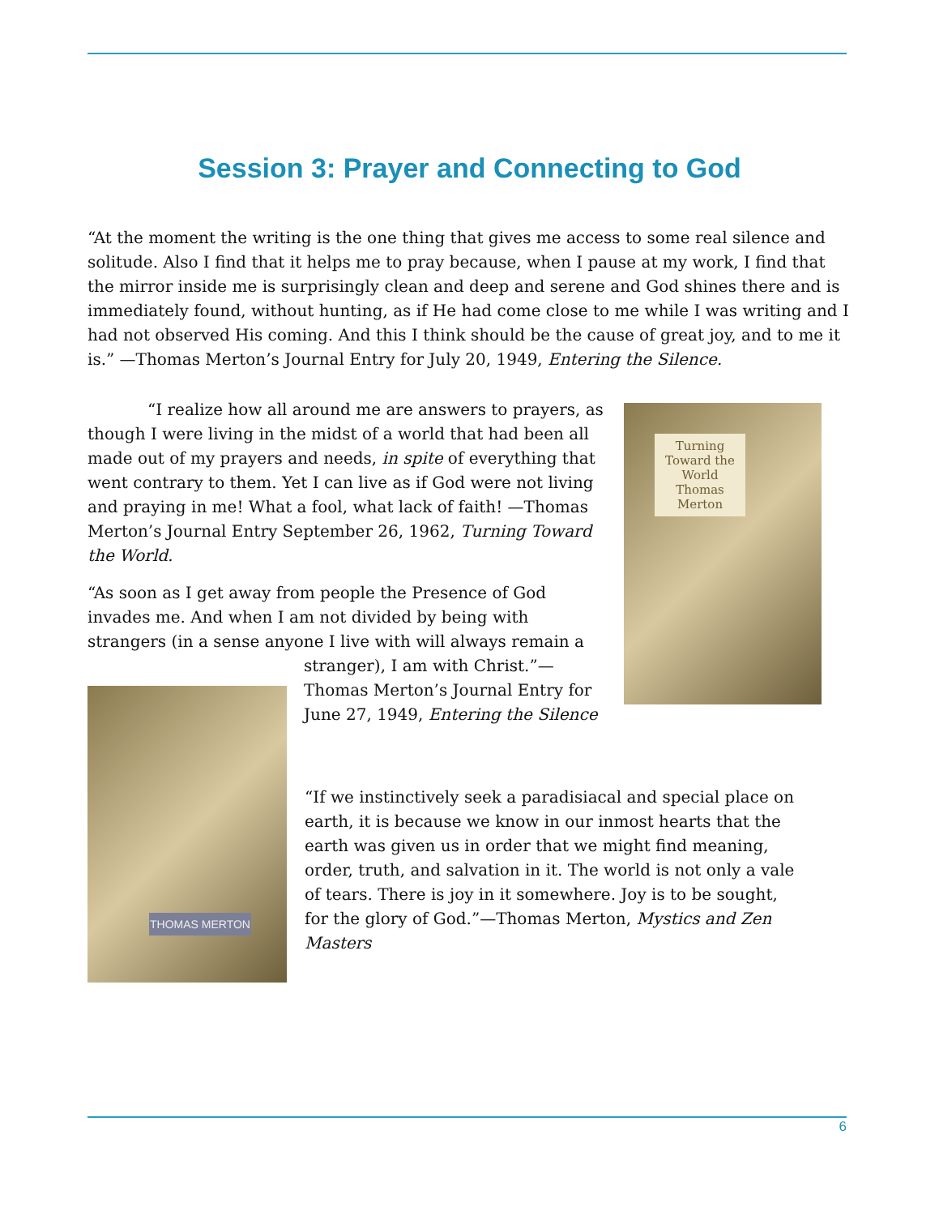Session 3: Prayer and Connecting to God
“At the moment the writing is the one thing that gives me access to some real silence and solitude. Also I find that it helps me to pray because, when I pause at my work, I find that the mirror inside me is surprisingly clean and deep and serene and God shines there and is immediately found, without hunting, as if He had come close to me while I was writing and I had not observed His coming. And this I think should be the cause of great joy, and to me it is.” —Thomas Merton’s Journal Entry for July 20, 1949, Entering the Silence.
“I realize how all around me are answers to prayers, as though I were living in the midst of a world that had been all made out of my prayers and needs, in spite of everything that went contrary to them. Yet I can live as if God were not living and praying in me! What a fool, what lack of faith! —Thomas Merton’s Journal Entry September 26, 1962, Turning Toward the World.
“As soon as I get away from people the Presence of God invades me. And when I am not divided by being with strangers (in a sense anyone I live with will always remain a
stranger), I am with Christ.”—Thomas Merton’s Journal Entry for June 27, 1949, Entering the Silence
Turning Toward the World
Thomas Merton
THOMAS MERTON
“If we instinctively seek a paradisiacal and special place on earth, it is because we know in our inmost hearts that the earth was given us in order that we might find meaning, order, truth, and salvation in it. The world is not only a vale of tears. There is joy in it somewhere. Joy is to be sought, for the glory of God.”—Thomas Merton, Mystics and Zen Masters
6